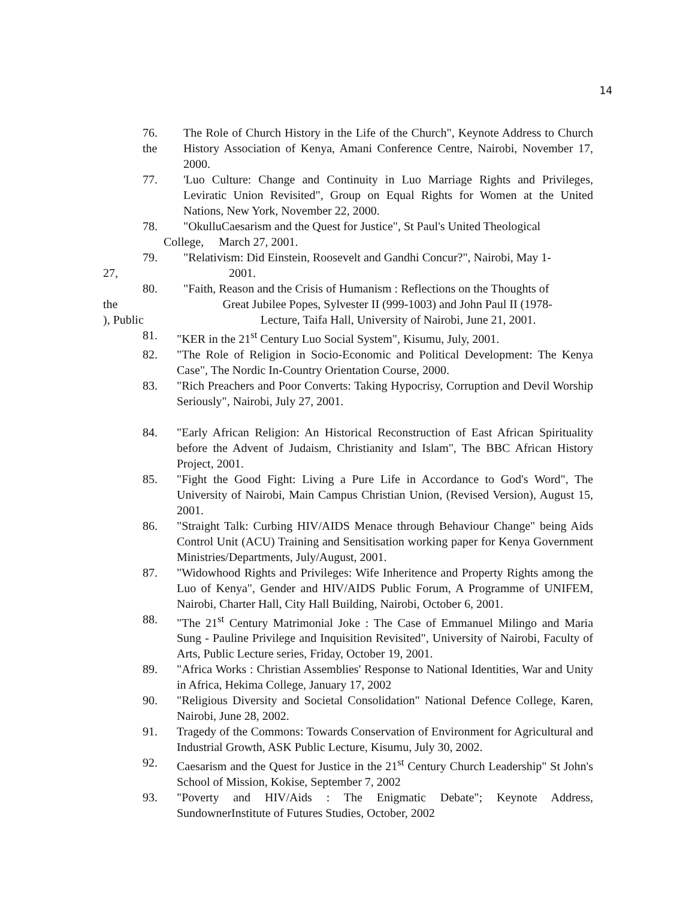14
76.
the
The Role of Church History in the Life of the Church", Keynote Address to Church History Association of Kenya, Amani Conference Centre, Nairobi, November 17, 2000.
77. 'Luo Culture: Change and Continuity in Luo Marriage Rights and Privileges, Leviratic Union Revisited", Group on Equal Rights for Women at the United Nations, New York, November 22, 2000.
78. "OkulluCaesarism and the Quest for Justice", St Paul's United Theological
College, March 27, 2001.
79. "Relativism: Did Einstein, Roosevelt and Gandhi Concur?", Nairobi, May 1-
27, 2001.
80. "Faith, Reason and the Crisis of Humanism : Reflections on the Thoughts of
the Great Jubilee Popes, Sylvester II (999-1003) and John Paul II (1978-
), Public Lecture, Taifa Hall, University of Nairobi, June 21, 2001.
81. "KER in the 21<sup>st</sup> Century Luo Social System", Kisumu, July, 2001.
82. "The Role of Religion in Socio-Economic and Political Development: The Kenya Case", The Nordic In-Country Orientation Course, 2000.
83. "Rich Preachers and Poor Converts: Taking Hypocrisy, Corruption and Devil Worship Seriously", Nairobi, July 27, 2001.
84. "Early African Religion: An Historical Reconstruction of East African Spirituality before the Advent of Judaism, Christianity and Islam", The BBC African History Project, 2001.
85. "Fight the Good Fight: Living a Pure Life in Accordance to God's Word", The University of Nairobi, Main Campus Christian Union, (Revised Version), August 15, 2001.
86. "Straight Talk: Curbing HIV/AIDS Menace through Behaviour Change" being Aids Control Unit (ACU) Training and Sensitisation working paper for Kenya Government Ministries/Departments, July/August, 2001.
87. "Widowhood Rights and Privileges: Wife Inheritence and Property Rights among the Luo of Kenya", Gender and HIV/AIDS Public Forum, A Programme of UNIFEM, Nairobi, Charter Hall, City Hall Building, Nairobi, October 6, 2001.
88. "The 21<sup>st</sup> Century Matrimonial Joke : The Case of Emmanuel Milingo and Maria Sung - Pauline Privilege and Inquisition Revisited", University of Nairobi, Faculty of Arts, Public Lecture series, Friday, October 19, 2001.
89. "Africa Works : Christian Assemblies' Response to National Identities, War and Unity in Africa, Hekima College, January 17, 2002
90. "Religious Diversity and Societal Consolidation" National Defence College, Karen, Nairobi, June 28, 2002.
91. Tragedy of the Commons: Towards Conservation of Environment for Agricultural and Industrial Growth, ASK Public Lecture, Kisumu, July 30, 2002.
92. Caesarism and the Quest for Justice in the 21<sup>st</sup> Century Church Leadership" St John's School of Mission, Kokise, September 7, 2002
93. "Poverty and HIV/Aids : The Enigmatic Debate"; Keynote Address, SundownerInstitute of Futures Studies, October, 2002